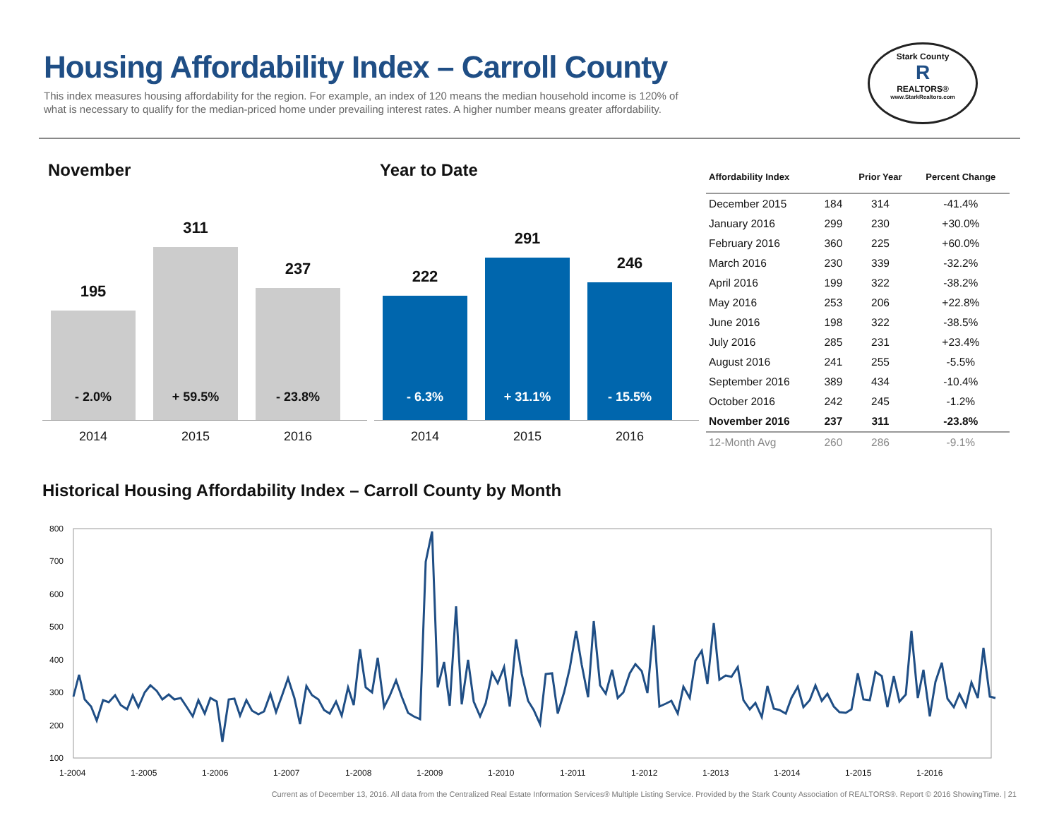Housing Affordability Index – Carroll County
This index measures housing affordability for the region. For example, an index of 120 means the median household income is 120% of what is necessary to qualify for the median-priced home under prevailing interest rates. A higher number means greater affordability.
Stark County
R
REALTORS®
www.StarkRealtors.com
November
195
- 2.0%
311
+ 59.5%
237
- 23.8%
2014 2015 2016
Year to Date
222
- 6.3%
291
+ 31.1%
246
- 15.5%
2014 2015 2016
| Affordability Index | | Prior Year | Percent Change |
| --- | --- | --- | --- |
| December 2015 | 184 | 314 | -41.4% |
| January 2016 | 299 | 230 | +30.0% |
| February 2016 | 360 | 225 | +60.0% |
| March 2016 | 230 | 339 | -32.2% |
| April 2016 | 199 | 322 | -38.2% |
| May 2016 | 253 | 206 | +22.8% |
| June 2016 | 198 | 322 | -38.5% |
| July 2016 | 285 | 231 | +23.4% |
| August 2016 | 241 | 255 | -5.5% |
| September 2016 | 389 | 434 | -10.4% |
| October 2016 | 242 | 245 | -1.2% |
| November 2016 | 237 | 311 | -23.8% |
| 12-Month Avg | 260 | 286 | -9.1% |
Historical Housing Affordability Index – Carroll County by Month
800
700
600
500
400
300
200
100
1-2004
1-2005
1-2006
1-2007
1-2008
1-2009
1-2010
1-2011
1-2012
1-2013
1-2014
1-2015
1-2016
Current as of December 13, 2016. All data from the Centralized Real Estate Information Services® Multiple Listing Service. Provided by the Stark County Association of REALTORS®. Report © 2016 ShowingTime. | 21